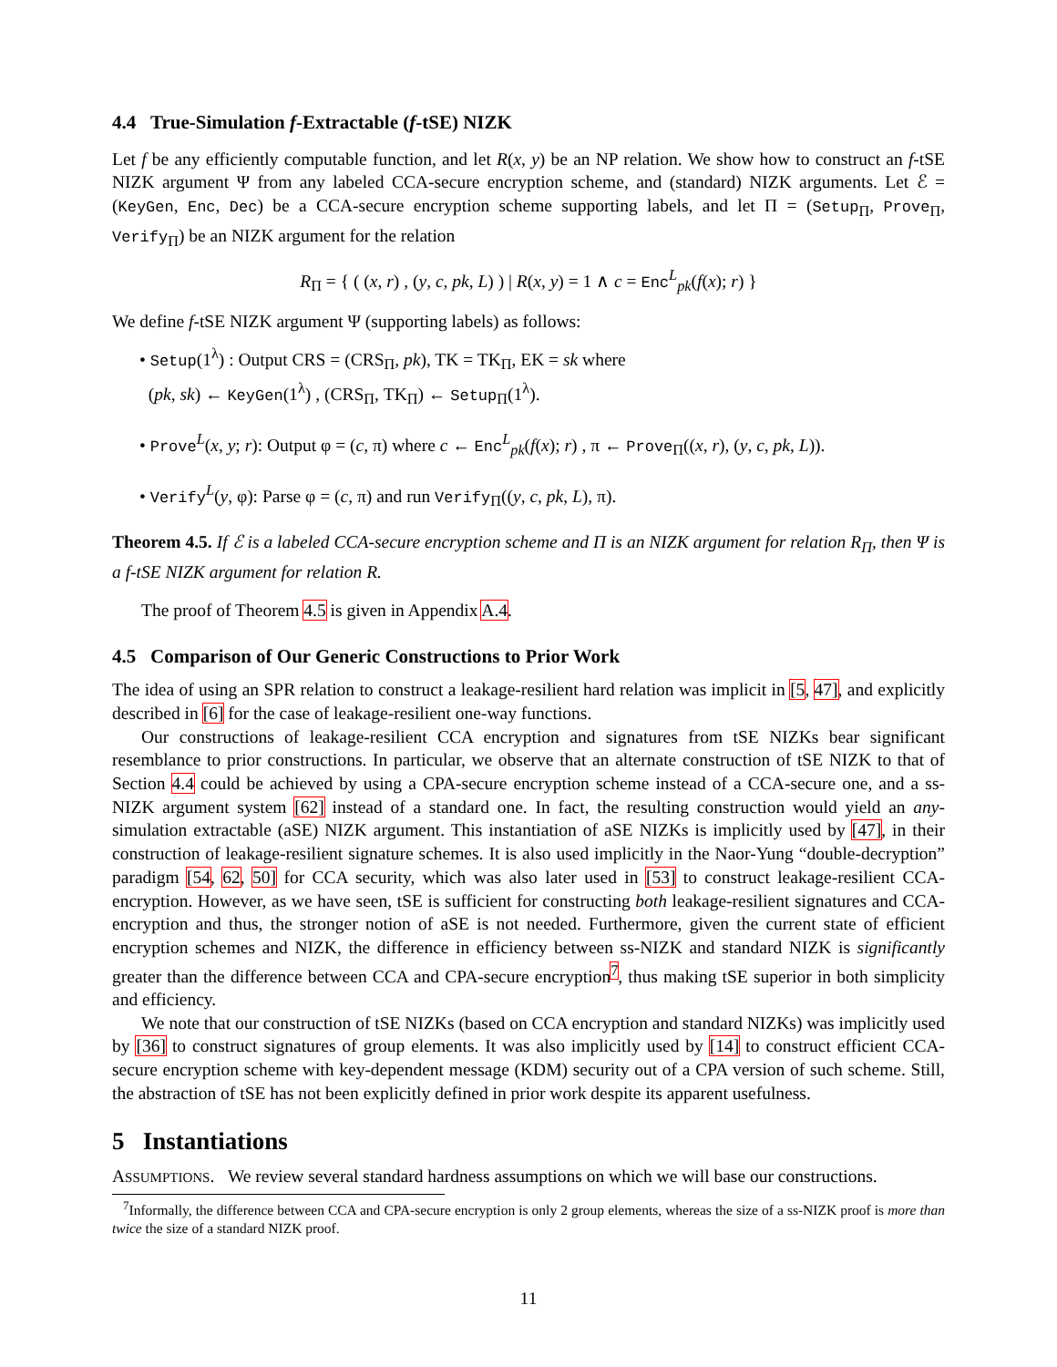4.4 True-Simulation f-Extractable (f-tSE) NIZK
Let f be any efficiently computable function, and let R(x, y) be an NP relation. We show how to construct an f-tSE NIZK argument Ψ from any labeled CCA-secure encryption scheme, and (standard) NIZK arguments. Let ℰ = (KeyGen, Enc, Dec) be a CCA-secure encryption scheme supporting labels, and let Π = (Setup<sub>Π</sub>, Prove<sub>Π</sub>, Verify<sub>Π</sub>) be an NIZK argument for the relation
R<sub>Π</sub> = { ( (x, r) , (y, c, pk, L) ) | R(x, y) = 1 ∧ c = Enc<sup>L</sup><sub>pk</sub>(f(x); r) }
We define f-tSE NIZK argument Ψ (supporting labels) as follows:
• Setup(1<sup>λ</sup>) : Output CRS = (CRS<sub>Π</sub>, pk), TK = TK<sub>Π</sub>, EK = sk where
(pk, sk) ← KeyGen(1<sup>λ</sup>) , (CRS<sub>Π</sub>, TK<sub>Π</sub>) ← Setup<sub>Π</sub>(1<sup>λ</sup>).
• Prove<sup>L</sup>(x, y; r): Output φ = (c, π) where c ← Enc<sup>L</sup><sub>pk</sub>(f(x); r) , π ← Prove<sub>Π</sub>((x, r), (y, c, pk, L)).
• Verify<sup>L</sup>(y, φ): Parse φ = (c, π) and run Verify<sub>Π</sub>((y, c, pk, L), π).
Theorem 4.5. If ℰ is a labeled CCA-secure encryption scheme and Π is an NIZK argument for relation R<sub>Π</sub>, then Ψ is a f-tSE NIZK argument for relation R.
The proof of Theorem 4.5 is given in Appendix A.4.
4.5 Comparison of Our Generic Constructions to Prior Work
The idea of using an SPR relation to construct a leakage-resilient hard relation was implicit in [5, 47], and explicitly described in [6] for the case of leakage-resilient one-way functions.
Our constructions of leakage-resilient CCA encryption and signatures from tSE NIZKs bear significant resemblance to prior constructions. In particular, we observe that an alternate construction of tSE NIZK to that of Section 4.4 could be achieved by using a CPA-secure encryption scheme instead of a CCA-secure one, and a ss-NIZK argument system [62] instead of a standard one. In fact, the resulting construction would yield an any-simulation extractable (aSE) NIZK argument. This instantiation of aSE NIZKs is implicitly used by [47], in their construction of leakage-resilient signature schemes. It is also used implicitly in the Naor-Yung “double-decryption” paradigm [54, 62, 50] for CCA security, which was also later used in [53] to construct leakage-resilient CCA-encryption. However, as we have seen, tSE is sufficient for constructing both leakage-resilient signatures and CCA-encryption and thus, the stronger notion of aSE is not needed. Furthermore, given the current state of efficient encryption schemes and NIZK, the difference in efficiency between ss-NIZK and standard NIZK is significantly greater than the difference between CCA and CPA-secure encryption<sup>7</sup>, thus making tSE superior in both simplicity and efficiency.
We note that our construction of tSE NIZKs (based on CCA encryption and standard NIZKs) was implicitly used by [36] to construct signatures of group elements. It was also implicitly used by [14] to construct efficient CCA-secure encryption scheme with key-dependent message (KDM) security out of a CPA version of such scheme. Still, the abstraction of tSE has not been explicitly defined in prior work despite its apparent usefulness.
5 Instantiations
ASSUMPTIONS. We review several standard hardness assumptions on which we will base our constructions.
<sup>7</sup> Informally, the difference between CCA and CPA-secure encryption is only 2 group elements, whereas the size of a ss-NIZK proof is more than twice the size of a standard NIZK proof.
11